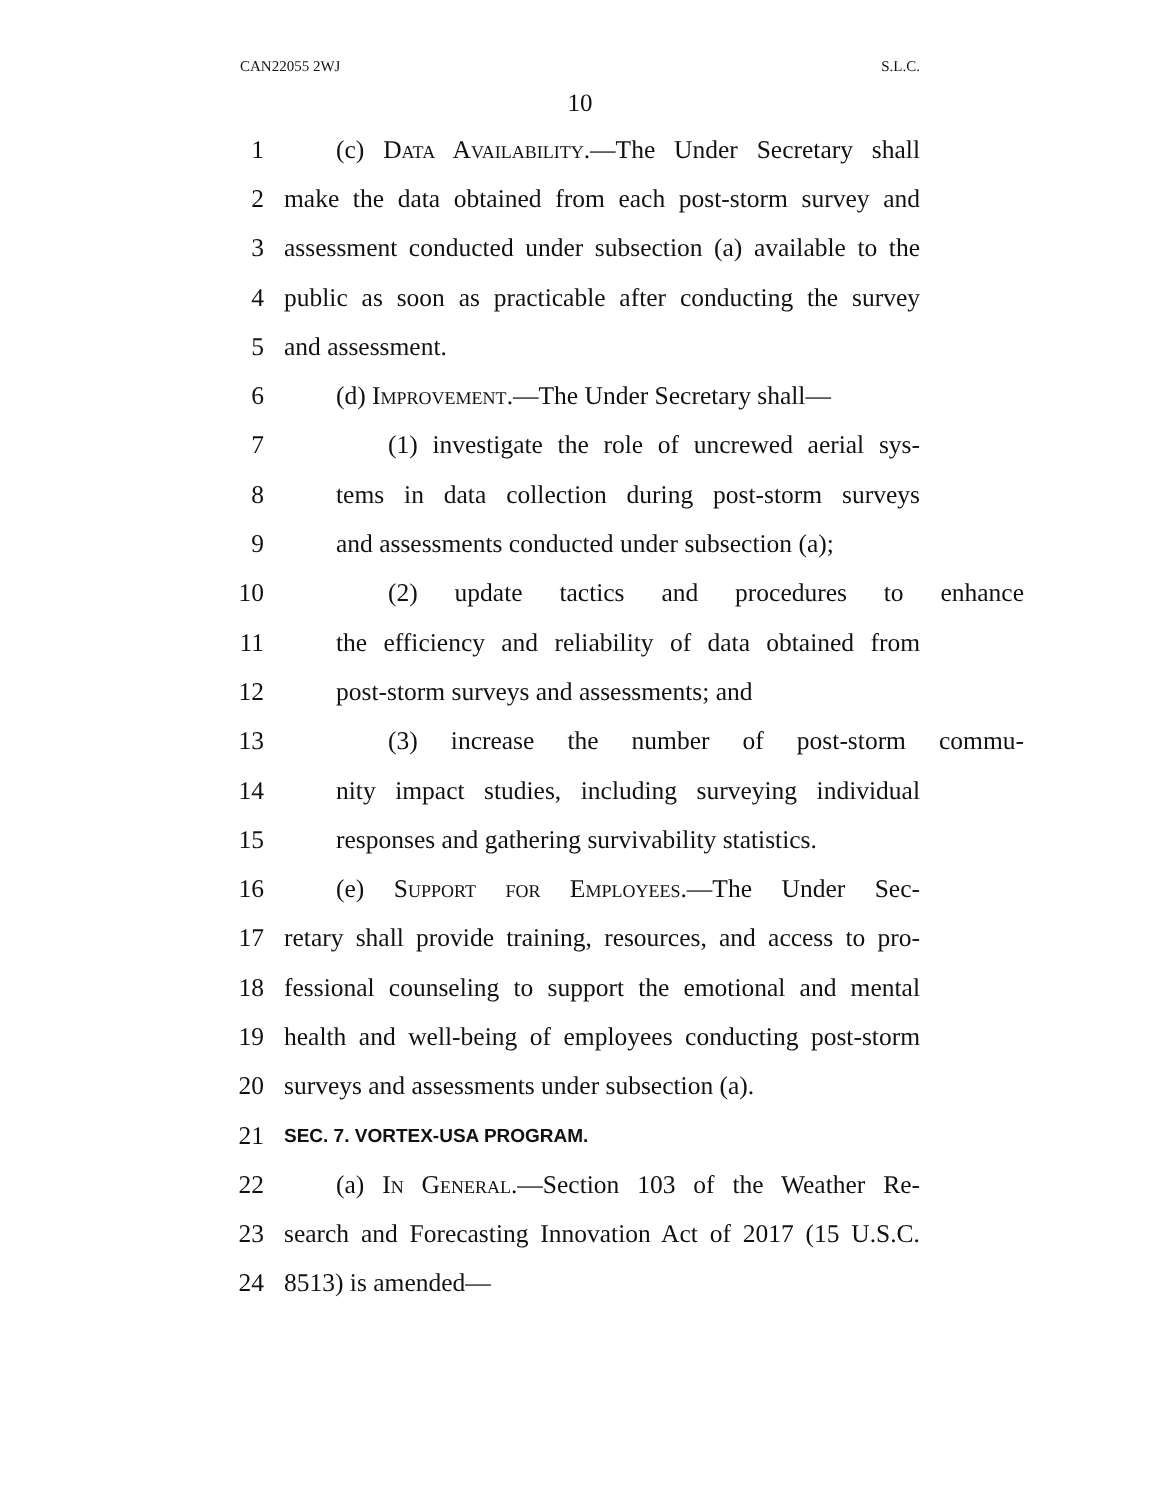CAN22055 2WJ S.L.C.
10
1 (c) Data Availability.—The Under Secretary shall
2 make the data obtained from each post-storm survey and
3 assessment conducted under subsection (a) available to the
4 public as soon as practicable after conducting the survey
5 and assessment.
6 (d) Improvement.—The Under Secretary shall—
7 (1) investigate the role of uncrewed aerial sys-
8 tems in data collection during post-storm surveys
9 and assessments conducted under subsection (a);
10 (2) update tactics and procedures to enhance
11 the efficiency and reliability of data obtained from
12 post-storm surveys and assessments; and
13 (3) increase the number of post-storm commu-
14 nity impact studies, including surveying individual
15 responses and gathering survivability statistics.
16 (e) Support for Employees.—The Under Sec-
17 retary shall provide training, resources, and access to pro-
18 fessional counseling to support the emotional and mental
19 health and well-being of employees conducting post-storm
20 surveys and assessments under subsection (a).
21 SEC. 7. VORTEX-USA PROGRAM.
22 (a) In General.—Section 103 of the Weather Re-
23 search and Forecasting Innovation Act of 2017 (15 U.S.C.
24 8513) is amended—